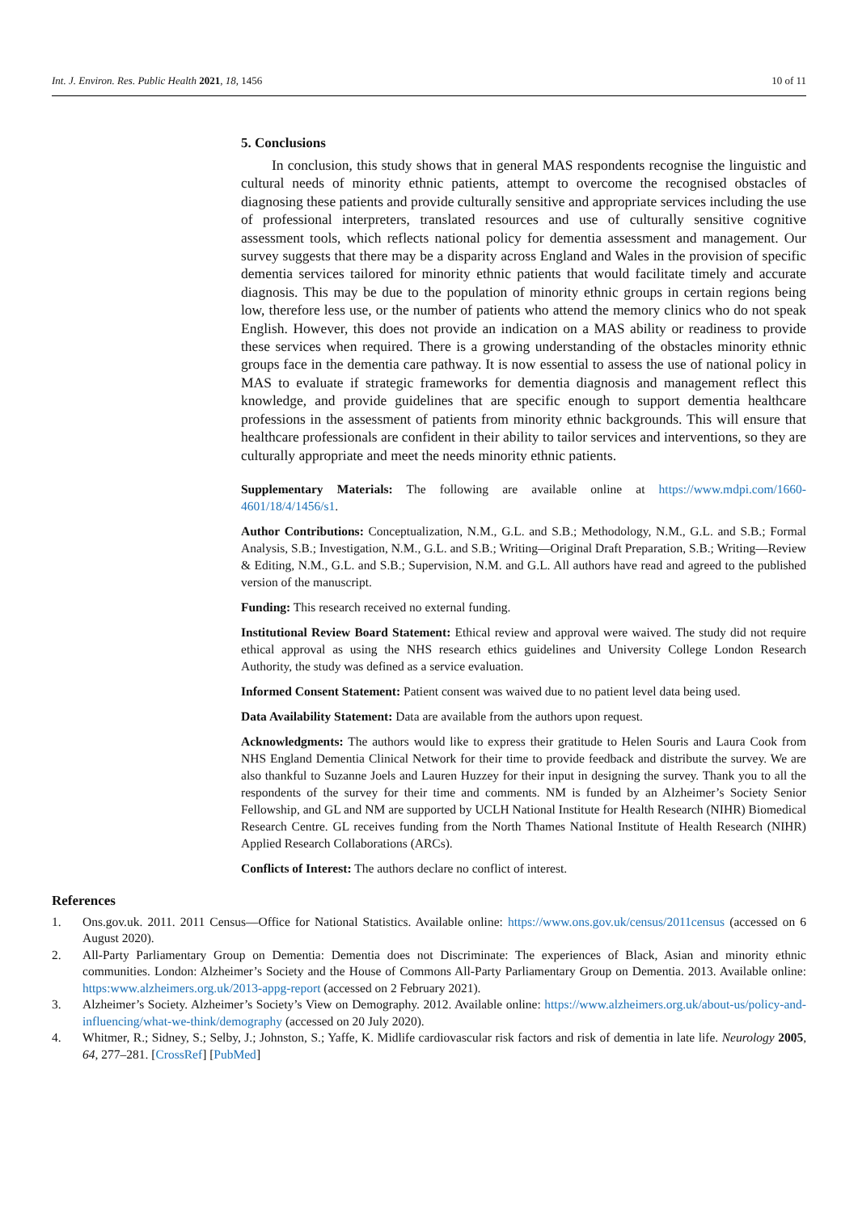Int. J. Environ. Res. Public Health 2021, 18, 1456 10 of 11
5. Conclusions
In conclusion, this study shows that in general MAS respondents recognise the linguistic and cultural needs of minority ethnic patients, attempt to overcome the recognised obstacles of diagnosing these patients and provide culturally sensitive and appropriate services including the use of professional interpreters, translated resources and use of culturally sensitive cognitive assessment tools, which reflects national policy for dementia assessment and management. Our survey suggests that there may be a disparity across England and Wales in the provision of specific dementia services tailored for minority ethnic patients that would facilitate timely and accurate diagnosis. This may be due to the population of minority ethnic groups in certain regions being low, therefore less use, or the number of patients who attend the memory clinics who do not speak English. However, this does not provide an indication on a MAS ability or readiness to provide these services when required. There is a growing understanding of the obstacles minority ethnic groups face in the dementia care pathway. It is now essential to assess the use of national policy in MAS to evaluate if strategic frameworks for dementia diagnosis and management reflect this knowledge, and provide guidelines that are specific enough to support dementia healthcare professions in the assessment of patients from minority ethnic backgrounds. This will ensure that healthcare professionals are confident in their ability to tailor services and interventions, so they are culturally appropriate and meet the needs minority ethnic patients.
Supplementary Materials: The following are available online at https://www.mdpi.com/1660-4601/18/4/1456/s1.
Author Contributions: Conceptualization, N.M., G.L. and S.B.; Methodology, N.M., G.L. and S.B.; Formal Analysis, S.B.; Investigation, N.M., G.L. and S.B.; Writing—Original Draft Preparation, S.B.; Writing—Review & Editing, N.M., G.L. and S.B.; Supervision, N.M. and G.L. All authors have read and agreed to the published version of the manuscript.
Funding: This research received no external funding.
Institutional Review Board Statement: Ethical review and approval were waived. The study did not require ethical approval as using the NHS research ethics guidelines and University College London Research Authority, the study was defined as a service evaluation.
Informed Consent Statement: Patient consent was waived due to no patient level data being used.
Data Availability Statement: Data are available from the authors upon request.
Acknowledgments: The authors would like to express their gratitude to Helen Souris and Laura Cook from NHS England Dementia Clinical Network for their time to provide feedback and distribute the survey. We are also thankful to Suzanne Joels and Lauren Huzzey for their input in designing the survey. Thank you to all the respondents of the survey for their time and comments. NM is funded by an Alzheimer’s Society Senior Fellowship, and GL and NM are supported by UCLH National Institute for Health Research (NIHR) Biomedical Research Centre. GL receives funding from the North Thames National Institute of Health Research (NIHR) Applied Research Collaborations (ARCs).
Conflicts of Interest: The authors declare no conflict of interest.
References
1. Ons.gov.uk. 2011. 2011 Census—Office for National Statistics. Available online: https://www.ons.gov.uk/census/2011census (accessed on 6 August 2020).
2. All-Party Parliamentary Group on Dementia: Dementia does not Discriminate: The experiences of Black, Asian and minority ethnic communities. London: Alzheimer’s Society and the House of Commons All-Party Parliamentary Group on Dementia. 2013. Available online: https:www.alzheimers.org.uk/2013-appg-report (accessed on 2 February 2021).
3. Alzheimer’s Society. Alzheimer’s Society’s View on Demography. 2012. Available online: https://www.alzheimers.org.uk/about-us/policy-and-influencing/what-we-think/demography (accessed on 20 July 2020).
4. Whitmer, R.; Sidney, S.; Selby, J.; Johnston, S.; Yaffe, K. Midlife cardiovascular risk factors and risk of dementia in late life. Neurology 2005, 64, 277–281. [CrossRef] [PubMed]